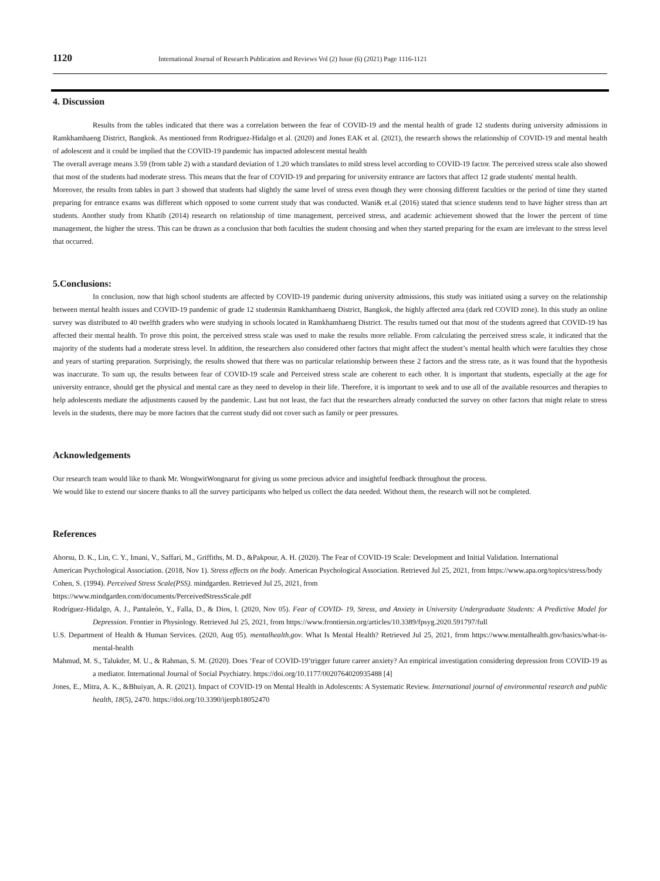1120 International Journal of Research Publication and Reviews Vol (2) Issue (6) (2021) Page 1116-1121
4. Discussion
Results from the tables indicated that there was a correlation between the fear of COVID-19 and the mental health of grade 12 students during university admissions in Ramkhamhaeng District, Bangkok. As mentioned from Rodriguez-Hidalgo et al. (2020) and Jones EAK et al. (2021), the research shows the relationship of COVID-19 and mental health of adolescent and it could be implied that the COVID-19 pandemic has impacted adolescent mental health
The overall average means 3.59 (from table 2) with a standard deviation of 1.20 which translates to mild stress level according to COVID-19 factor. The perceived stress scale also showed that most of the students had moderate stress. This means that the fear of COVID-19 and preparing for university entrance are factors that affect 12 grade students' mental health.
Moreover, the results from tables in part 3 showed that students had slightly the same level of stress even though they were choosing different faculties or the period of time they started preparing for entrance exams was different which opposed to some current study that was conducted. Wani& et.al (2016) stated that science students tend to have higher stress than art students. Another study from Khatib (2014) research on relationship of time management, perceived stress, and academic achievement showed that the lower the percent of time management, the higher the stress. This can be drawn as a conclusion that both faculties the student choosing and when they started preparing for the exam are irrelevant to the stress level that occurred.
5.Conclusions:
In conclusion, now that high school students are affected by COVID-19 pandemic during university admissions, this study was initiated using a survey on the relationship between mental health issues and COVID-19 pandemic of grade 12 studentsin Ramkhamhaeng District, Bangkok, the highly affected area (dark red COVID zone). In this study an online survey was distributed to 40 twelfth graders who were studying in schools located in Ramkhamhaeng District. The results turned out that most of the students agreed that COVID-19 has affected their mental health. To prove this point, the perceived stress scale was used to make the results more reliable. From calculating the perceived stress scale, it indicated that the majority of the students had a moderate stress level. In addition, the researchers also considered other factors that might affect the student’s mental health which were faculties they chose and years of starting preparation. Surprisingly, the results showed that there was no particular relationship between these 2 factors and the stress rate, as it was found that the hypothesis was inaccurate. To sum up, the results between fear of COVID-19 scale and Perceived stress scale are coherent to each other. It is important that students, especially at the age for university entrance, should get the physical and mental care as they need to develop in their life. Therefore, it is important to seek and to use all of the available resources and therapies to help adolescents mediate the adjustments caused by the pandemic. Last but not least, the fact that the researchers already conducted the survey on other factors that might relate to stress levels in the students, there may be more factors that the current study did not cover such as family or peer pressures.
Acknowledgements
Our research team would like to thank Mr. WongwitWongnarut for giving us some precious advice and insightful feedback throughout the process.
We would like to extend our sincere thanks to all the survey participants who helped us collect the data needed. Without them, the research will not be completed.
References
Ahorsu, D. K., Lin, C. Y., Imani, V., Saffari, M., Griffiths, M. D., &Pakpour, A. H. (2020). The Fear of COVID-19 Scale: Development and Initial Validation. International
American Psychological Association. (2018, Nov 1). Stress effects on the body. American Psychological Association. Retrieved Jul 25, 2021, from https://www.apa.org/topics/stress/body
Cohen, S. (1994). Perceived Stress Scale(PSS). mindgarden. Retrieved Jul 25, 2021, from
https://www.mindgarden.com/documents/PerceivedStressScale.pdf
Rodríguez-Hidalgo, A. J., Pantaleón, Y., Falla, D., & Dios, I. (2020, Nov 05). Fear of COVID- 19, Stress, and Anxiety in University Undergraduate Students: A Predictive Model for Depression. Frontier in Physiology. Retrieved Jul 25, 2021, from https://www.frontiersin.org/articles/10.3389/fpsyg.2020.591797/full
U.S. Department of Health & Human Services. (2020, Aug 05). mentalhealth.gov. What Is Mental Health? Retrieved Jul 25, 2021, from https://www.mentalhealth.gov/basics/what-is-mental-health
Mahmud, M. S., Talukder, M. U., & Rahman, S. M. (2020). Does ‘Fear of COVID-19’trigger future career anxiety? An empirical investigation considering depression from COVID-19 as a mediator. International Journal of Social Psychiatry. https://doi.org/10.1177/0020764020935488 [4]
Jones, E., Mitra, A. K., &Bhuiyan, A. R. (2021). Impact of COVID-19 on Mental Health in Adolescents: A Systematic Review. International journal of environmental research and public health, 18(5), 2470. https://doi.org/10.3390/ijerph18052470